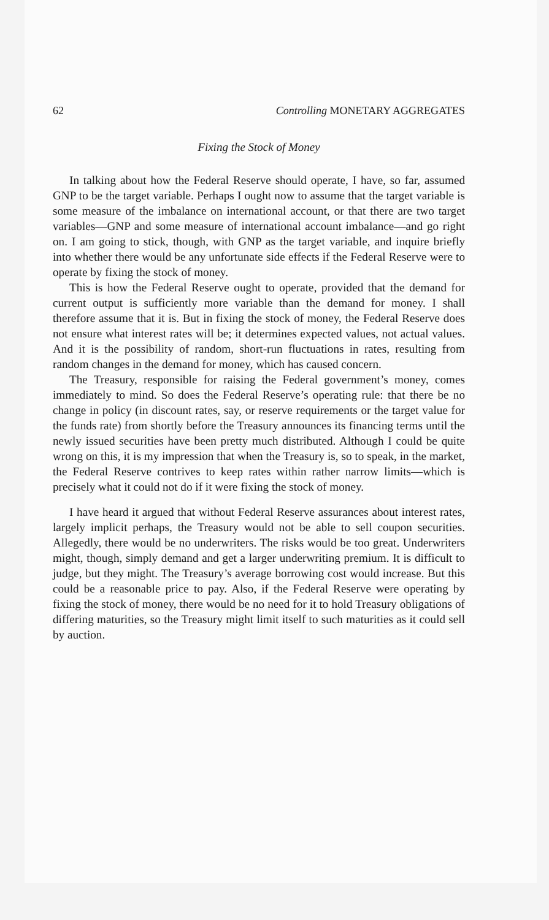62 Controlling MONETARY AGGREGATES
Fixing the Stock of Money
In talking about how the Federal Reserve should operate, I have, so far, assumed GNP to be the target variable. Perhaps I ought now to assume that the target variable is some measure of the imbalance on international account, or that there are two target variables—GNP and some measure of international account imbalance—and go right on. I am going to stick, though, with GNP as the target variable, and inquire briefly into whether there would be any unfortunate side effects if the Federal Reserve were to operate by fixing the stock of money.
This is how the Federal Reserve ought to operate, provided that the demand for current output is sufficiently more variable than the demand for money. I shall therefore assume that it is. But in fixing the stock of money, the Federal Reserve does not ensure what interest rates will be; it determines expected values, not actual values. And it is the possibility of random, short-run fluctuations in rates, resulting from random changes in the demand for money, which has caused concern.
The Treasury, responsible for raising the Federal government’s money, comes immediately to mind. So does the Federal Reserve’s operating rule: that there be no change in policy (in discount rates, say, or reserve requirements or the target value for the funds rate) from shortly before the Treasury announces its financing terms until the newly issued securities have been pretty much distributed. Although I could be quite wrong on this, it is my impression that when the Treasury is, so to speak, in the market, the Federal Reserve contrives to keep rates within rather narrow limits—which is precisely what it could not do if it were fixing the stock of money.
I have heard it argued that without Federal Reserve assurances about interest rates, largely implicit perhaps, the Treasury would not be able to sell coupon securities. Allegedly, there would be no underwriters. The risks would be too great. Underwriters might, though, simply demand and get a larger underwriting premium. It is difficult to judge, but they might. The Treasury’s average borrowing cost would increase. But this could be a reasonable price to pay. Also, if the Federal Reserve were operating by fixing the stock of money, there would be no need for it to hold Treasury obligations of differing maturities, so the Treasury might limit itself to such maturities as it could sell by auction.